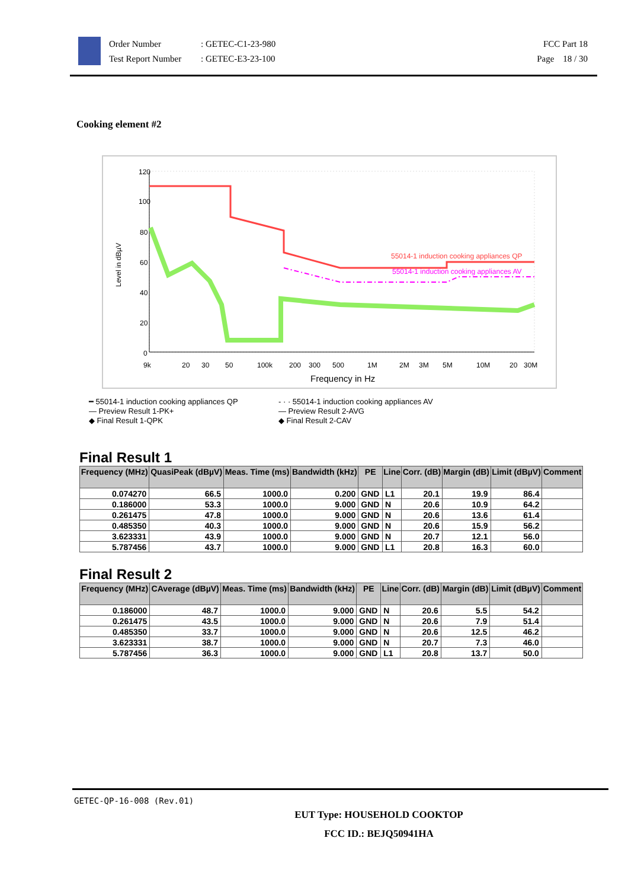Order Number
Test Report Number
: GETEC-C1-23-980
: GETEC-E3-23-100
FCC Part 18
Page 18 / 30
Cooking element #2
120
100
80
60
40
20
0
Level in dBµV
9k
20
30
50
100k
200
300
500
1M
2M
3M
5M
10M
20
30M
Frequency in Hz
55014-1 induction cooking appliances QP
55014-1 induction cooking appliances AV
━ 55014-1 induction cooking appliances QP
— Preview Result 1-PK+
◆ Final Result 1-QPK
- · · 55014-1 induction cooking appliances AV
— Preview Result 2-AVG
◆ Final Result 2-CAV
Final Result 1
| Frequency (MHz) | QuasiPeak (dBµV) | Meas. Time (ms) | Bandwidth (kHz) | PE | Line | Corr. (dB) | Margin (dB) | Limit (dBµV) | Comment |
| --- | --- | --- | --- | --- | --- | --- | --- | --- | --- |
| 0.074270 | 66.5 | 1000.0 | 0.200 | GND | L1 | 20.1 | 19.9 | 86.4 | |
| 0.186000 | 53.3 | 1000.0 | 9.000 | GND | N | 20.6 | 10.9 | 64.2 | |
| 0.261475 | 47.8 | 1000.0 | 9.000 | GND | N | 20.6 | 13.6 | 61.4 | |
| 0.485350 | 40.3 | 1000.0 | 9.000 | GND | N | 20.6 | 15.9 | 56.2 | |
| 3.623331 | 43.9 | 1000.0 | 9.000 | GND | N | 20.7 | 12.1 | 56.0 | |
| 5.787456 | 43.7 | 1000.0 | 9.000 | GND | L1 | 20.8 | 16.3 | 60.0 | |
Final Result 2
| Frequency (MHz) | CAverage (dBµV) | Meas. Time (ms) | Bandwidth (kHz) | PE | Line | Corr. (dB) | Margin (dB) | Limit (dBµV) | Comment |
| --- | --- | --- | --- | --- | --- | --- | --- | --- | --- |
| 0.186000 | 48.7 | 1000.0 | 9.000 | GND | N | 20.6 | 5.5 | 54.2 | |
| 0.261475 | 43.5 | 1000.0 | 9.000 | GND | N | 20.6 | 7.9 | 51.4 | |
| 0.485350 | 33.7 | 1000.0 | 9.000 | GND | N | 20.6 | 12.5 | 46.2 | |
| 3.623331 | 38.7 | 1000.0 | 9.000 | GND | N | 20.7 | 7.3 | 46.0 | |
| 5.787456 | 36.3 | 1000.0 | 9.000 | GND | L1 | 20.8 | 13.7 | 50.0 | |
GETEC-QP-16-008 (Rev.01)
EUT Type: HOUSEHOLD COOKTOP
FCC ID.: BEJQ50941HA